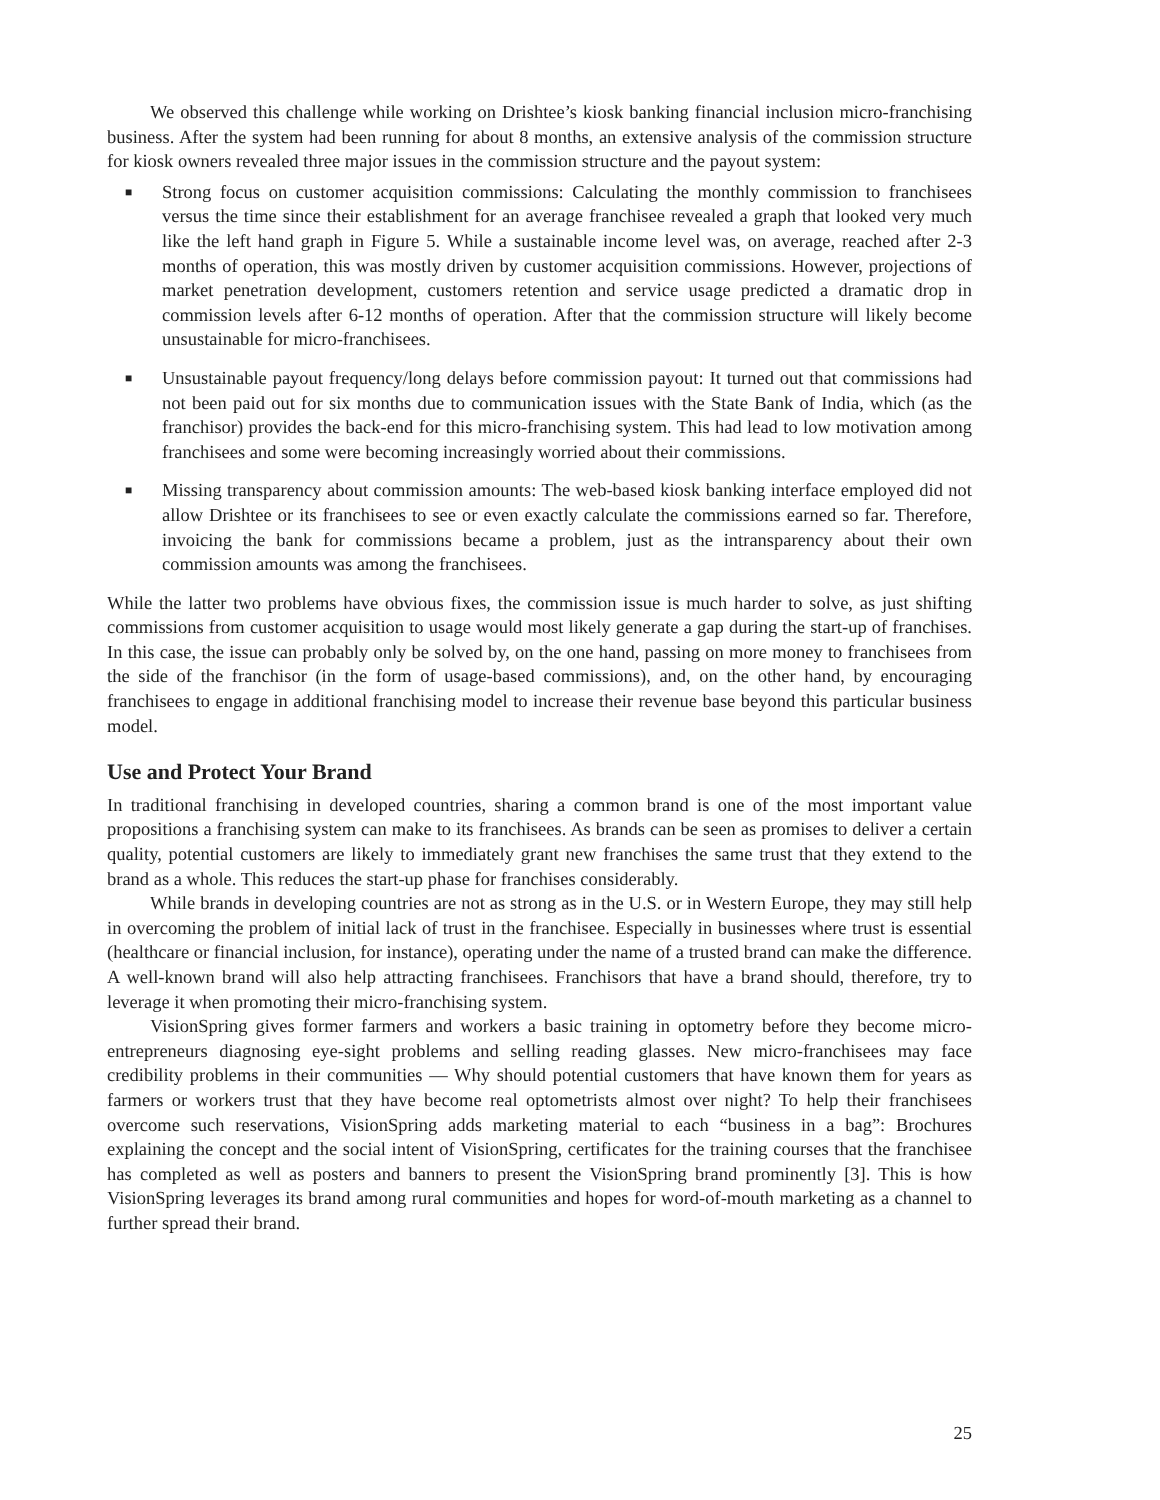We observed this challenge while working on Drishtee’s kiosk banking financial inclusion micro-franchising business. After the system had been running for about 8 months, an extensive analysis of the commission structure for kiosk owners revealed three major issues in the commission structure and the payout system:
■ Strong focus on customer acquisition commissions: Calculating the monthly commission to franchisees versus the time since their establishment for an average franchisee revealed a graph that looked very much like the left hand graph in Figure 5. While a sustainable income level was, on average, reached after 2-3 months of operation, this was mostly driven by customer acquisition commissions. However, projections of market penetration development, customers retention and service usage predicted a dramatic drop in commission levels after 6-12 months of operation. After that the commission structure will likely become unsustainable for micro-franchisees.
■ Unsustainable payout frequency/long delays before commission payout: It turned out that commissions had not been paid out for six months due to communication issues with the State Bank of India, which (as the franchisor) provides the back-end for this micro-franchising system. This had lead to low motivation among franchisees and some were becoming increasingly worried about their commissions.
■ Missing transparency about commission amounts: The web-based kiosk banking interface employed did not allow Drishtee or its franchisees to see or even exactly calculate the commissions earned so far. Therefore, invoicing the bank for commissions became a problem, just as the intransparency about their own commission amounts was among the franchisees.
While the latter two problems have obvious fixes, the commission issue is much harder to solve, as just shifting commissions from customer acquisition to usage would most likely generate a gap during the start-up of franchises. In this case, the issue can probably only be solved by, on the one hand, passing on more money to franchisees from the side of the franchisor (in the form of usage-based commissions), and, on the other hand, by encouraging franchisees to engage in additional franchising model to increase their revenue base beyond this particular business model.
Use and Protect Your Brand
In traditional franchising in developed countries, sharing a common brand is one of the most important value propositions a franchising system can make to its franchisees. As brands can be seen as promises to deliver a certain quality, potential customers are likely to immediately grant new franchises the same trust that they extend to the brand as a whole. This reduces the start-up phase for franchises considerably.
While brands in developing countries are not as strong as in the U.S. or in Western Europe, they may still help in overcoming the problem of initial lack of trust in the franchisee. Especially in businesses where trust is essential (healthcare or financial inclusion, for instance), operating under the name of a trusted brand can make the difference. A well-known brand will also help attracting franchisees. Franchisors that have a brand should, therefore, try to leverage it when promoting their micro-franchising system.
VisionSpring gives former farmers and workers a basic training in optometry before they become micro-entrepreneurs diagnosing eye-sight problems and selling reading glasses. New micro-franchisees may face credibility problems in their communities — Why should potential customers that have known them for years as farmers or workers trust that they have become real optometrists almost over night? To help their franchisees overcome such reservations, VisionSpring adds marketing material to each “business in a bag”: Brochures explaining the concept and the social intent of VisionSpring, certificates for the training courses that the franchisee has completed as well as posters and banners to present the VisionSpring brand prominently [3]. This is how VisionSpring leverages its brand among rural communities and hopes for word-of-mouth marketing as a channel to further spread their brand.
25